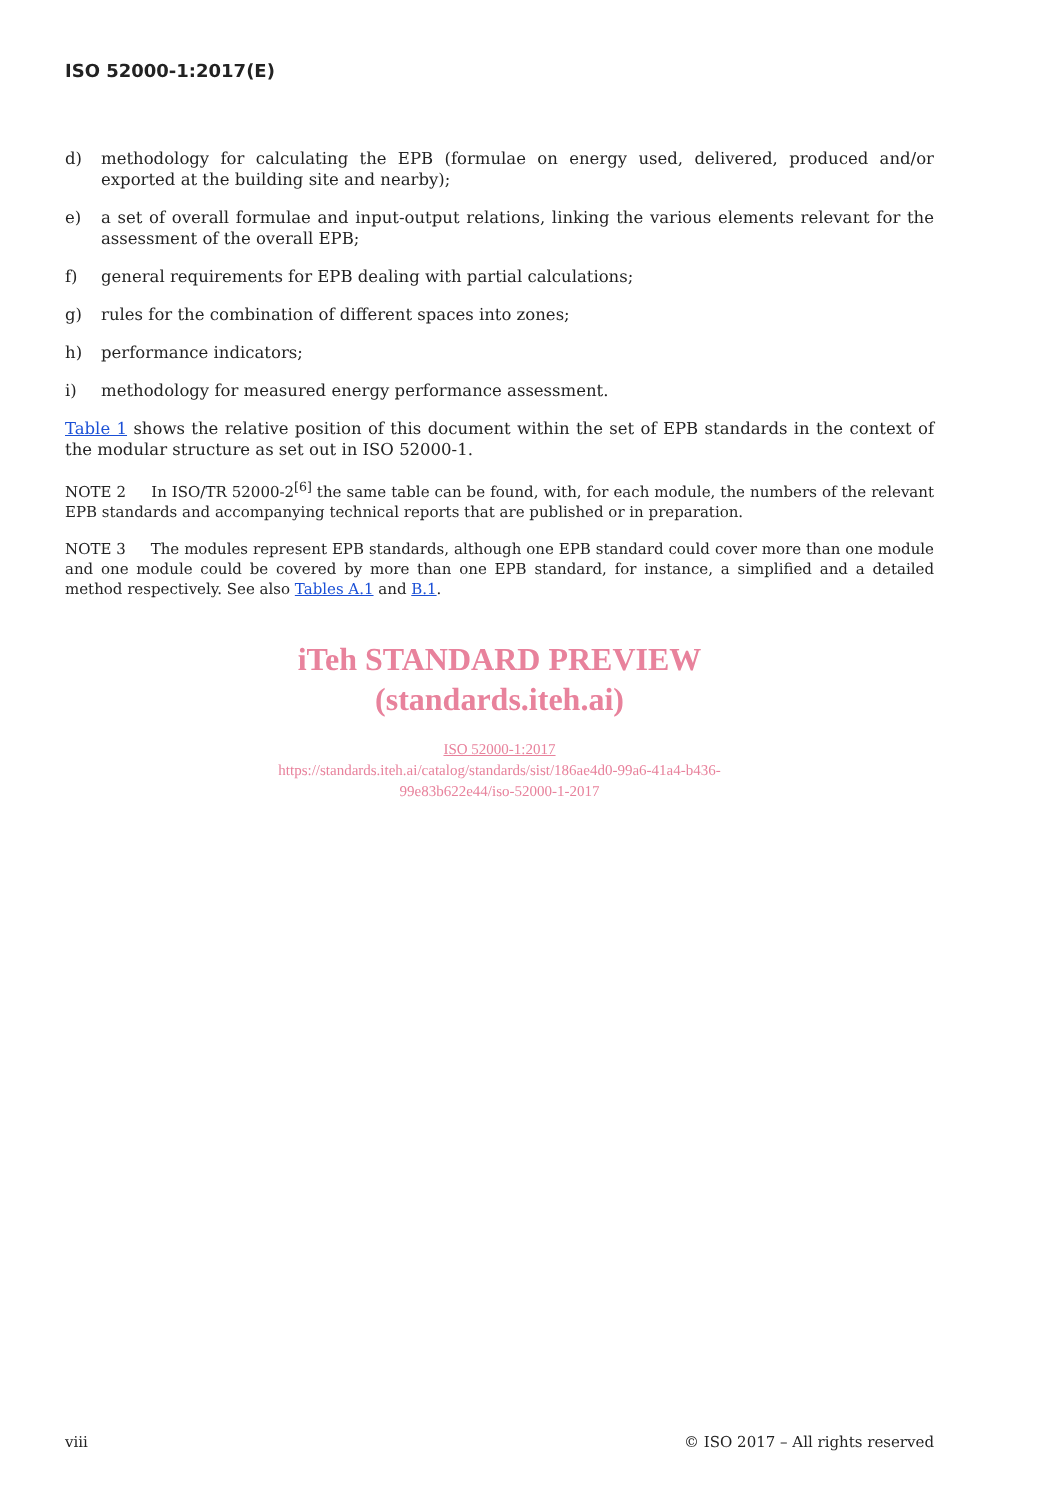ISO 52000-1:2017(E)
d) methodology for calculating the EPB (formulae on energy used, delivered, produced and/or exported at the building site and nearby);
e) a set of overall formulae and input-output relations, linking the various elements relevant for the assessment of the overall EPB;
f) general requirements for EPB dealing with partial calculations;
g) rules for the combination of different spaces into zones;
h) performance indicators;
i) methodology for measured energy performance assessment.
Table 1 shows the relative position of this document within the set of EPB standards in the context of the modular structure as set out in ISO 52000-1.
NOTE 2 In ISO/TR 52000-2<sup>[6]</sup> the same table can be found, with, for each module, the numbers of the relevant EPB standards and accompanying technical reports that are published or in preparation.
NOTE 3 The modules represent EPB standards, although one EPB standard could cover more than one module and one module could be covered by more than one EPB standard, for instance, a simplified and a detailed method respectively. See also Tables A.1 and B.1.
iTeh STANDARD PREVIEW
(standards.iteh.ai)
ISO 52000-1:2017
https://standards.iteh.ai/catalog/standards/sist/186ae4d0-99a6-41a4-b436-
99e83b622e44/iso-52000-1-2017
viii © ISO 2017 – All rights reserved